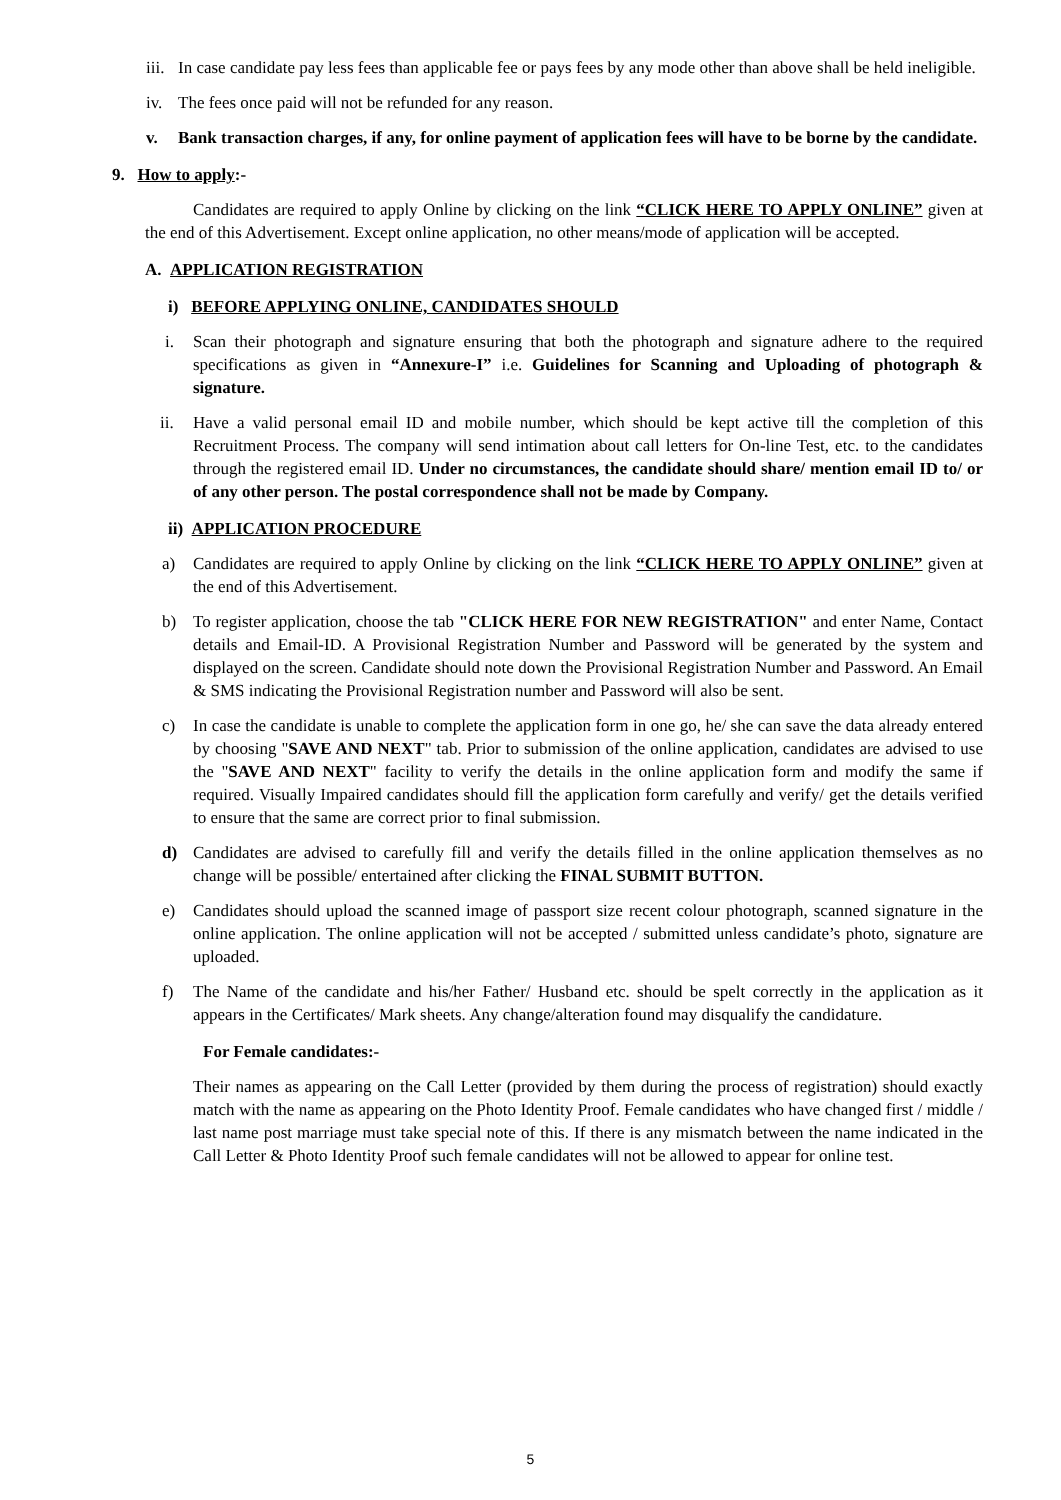iii. In case candidate pay less fees than applicable fee or pays fees by any mode other than above shall be held ineligible.
iv. The fees once paid will not be refunded for any reason.
v. Bank transaction charges, if any, for online payment of application fees will have to be borne by the candidate.
9. How to apply:-
Candidates are required to apply Online by clicking on the link “CLICK HERE TO APPLY ONLINE” given at the end of this Advertisement. Except online application, no other means/mode of application will be accepted.
A. APPLICATION REGISTRATION
i) BEFORE APPLYING ONLINE, CANDIDATES SHOULD
i. Scan their photograph and signature ensuring that both the photograph and signature adhere to the required specifications as given in “Annexure-I” i.e. Guidelines for Scanning and Uploading of photograph & signature.
ii. Have a valid personal email ID and mobile number, which should be kept active till the completion of this Recruitment Process. The company will send intimation about call letters for On-line Test, etc. to the candidates through the registered email ID. Under no circumstances, the candidate should share/ mention email ID to/ or of any other person. The postal correspondence shall not be made by Company.
ii) APPLICATION PROCEDURE
a) Candidates are required to apply Online by clicking on the link “CLICK HERE TO APPLY ONLINE” given at the end of this Advertisement.
b) To register application, choose the tab "CLICK HERE FOR NEW REGISTRATION" and enter Name, Contact details and Email-ID. A Provisional Registration Number and Password will be generated by the system and displayed on the screen. Candidate should note down the Provisional Registration Number and Password. An Email & SMS indicating the Provisional Registration number and Password will also be sent.
c) In case the candidate is unable to complete the application form in one go, he/ she can save the data already entered by choosing "SAVE AND NEXT" tab. Prior to submission of the online application, candidates are advised to use the "SAVE AND NEXT" facility to verify the details in the online application form and modify the same if required. Visually Impaired candidates should fill the application form carefully and verify/ get the details verified to ensure that the same are correct prior to final submission.
d) Candidates are advised to carefully fill and verify the details filled in the online application themselves as no change will be possible/ entertained after clicking the FINAL SUBMIT BUTTON.
e) Candidates should upload the scanned image of passport size recent colour photograph, scanned signature in the online application. The online application will not be accepted / submitted unless candidate’s photo, signature are uploaded.
f) The Name of the candidate and his/her Father/ Husband etc. should be spelt correctly in the application as it appears in the Certificates/ Mark sheets. Any change/alteration found may disqualify the candidature.
For Female candidates:-
Their names as appearing on the Call Letter (provided by them during the process of registration) should exactly match with the name as appearing on the Photo Identity Proof. Female candidates who have changed first / middle / last name post marriage must take special note of this. If there is any mismatch between the name indicated in the Call Letter & Photo Identity Proof such female candidates will not be allowed to appear for online test.
5